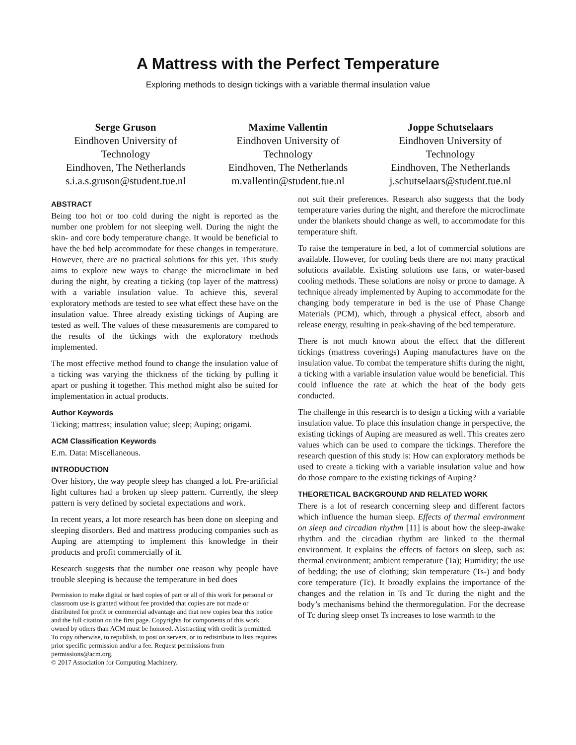A Mattress with the Perfect Temperature
Exploring methods to design tickings with a variable thermal insulation value
Serge Gruson
Eindhoven University of Technology
Eindhoven, The Netherlands
s.i.a.s.gruson@student.tue.nl
Maxime Vallentin
Eindhoven University of Technology
Eindhoven, The Netherlands
m.vallentin@student.tue.nl
Joppe Schutselaars
Eindhoven University of Technology
Eindhoven, The Netherlands
j.schutselaars@student.tue.nl
ABSTRACT
Being too hot or too cold during the night is reported as the number one problem for not sleeping well. During the night the skin- and core body temperature change. It would be beneficial to have the bed help accommodate for these changes in temperature. However, there are no practical solutions for this yet. This study aims to explore new ways to change the microclimate in bed during the night, by creating a ticking (top layer of the mattress) with a variable insulation value. To achieve this, several exploratory methods are tested to see what effect these have on the insulation value. Three already existing tickings of Auping are tested as well. The values of these measurements are compared to the results of the tickings with the exploratory methods implemented.
The most effective method found to change the insulation value of a ticking was varying the thickness of the ticking by pulling it apart or pushing it together. This method might also be suited for implementation in actual products.
Author Keywords
Ticking; mattress; insulation value; sleep; Auping; origami.
ACM Classification Keywords
E.m. Data: Miscellaneous.
INTRODUCTION
Over history, the way people sleep has changed a lot. Pre-artificial light cultures had a broken up sleep pattern. Currently, the sleep pattern is very defined by societal expectations and work.
In recent years, a lot more research has been done on sleeping and sleeping disorders. Bed and mattress producing companies such as Auping are attempting to implement this knowledge in their products and profit commercially of it.
Research suggests that the number one reason why people have trouble sleeping is because the temperature in bed does
Permission to make digital or hard copies of part or all of this work for personal or classroom use is granted without fee provided that copies are not made or distributed for profit or commercial advantage and that new copies bear this notice and the full citation on the first page. Copyrights for components of this work owned by others than ACM must be honored. Abstracting with credit is permitted. To copy otherwise, to republish, to post on servers, or to redistribute to lists requires prior specific permission and/or a fee. Request permissions from permissions@acm.org.
© 2017 Association for Computing Machinery.
not suit their preferences. Research also suggests that the body temperature varies during the night, and therefore the microclimate under the blankets should change as well, to accommodate for this temperature shift.
To raise the temperature in bed, a lot of commercial solutions are available. However, for cooling beds there are not many practical solutions available. Existing solutions use fans, or water-based cooling methods. These solutions are noisy or prone to damage. A technique already implemented by Auping to accommodate for the changing body temperature in bed is the use of Phase Change Materials (PCM), which, through a physical effect, absorb and release energy, resulting in peak-shaving of the bed temperature.
There is not much known about the effect that the different tickings (mattress coverings) Auping manufactures have on the insulation value. To combat the temperature shifts during the night, a ticking with a variable insulation value would be beneficial. This could influence the rate at which the heat of the body gets conducted.
The challenge in this research is to design a ticking with a variable insulation value. To place this insulation change in perspective, the existing tickings of Auping are measured as well. This creates zero values which can be used to compare the tickings. Therefore the research question of this study is: How can exploratory methods be used to create a ticking with a variable insulation value and how do those compare to the existing tickings of Auping?
THEORETICAL BACKGROUND AND RELATED WORK
There is a lot of research concerning sleep and different factors which influence the human sleep. Effects of thermal environment on sleep and circadian rhythm [11] is about how the sleep-awake rhythm and the circadian rhythm are linked to the thermal environment. It explains the effects of factors on sleep, such as: thermal environment; ambient temperature (Ta); Humidity; the use of bedding; the use of clothing; skin temperature (Ts-) and body core temperature (Tc). It broadly explains the importance of the changes and the relation in Ts and Tc during the night and the body’s mechanisms behind the thermoregulation. For the decrease of Tc during sleep onset Ts increases to lose warmth to the